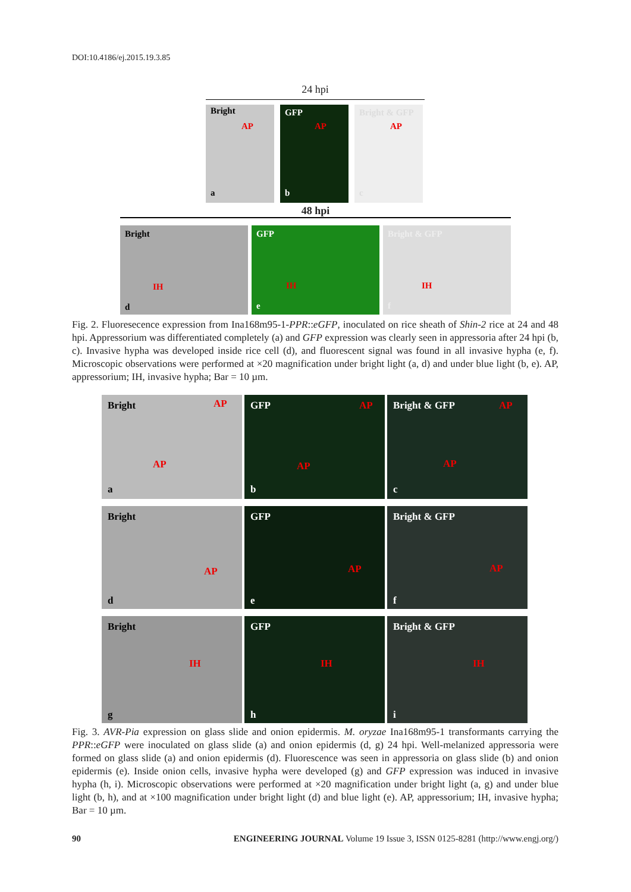DOI:10.4186/ej.2015.19.3.85
24 hpi
Bright AP a GFP AP b Bright & GFP AP c
48 hpi
Bright IH d GFP IH e Bright & GFP IH f
Fig. 2. Fluoresecence expression from Ina168m95-1-PPR::eGFP, inoculated on rice sheath of Shin-2 rice at 24 and 48 hpi. Appressorium was differentiated completely (a) and GFP expression was clearly seen in appressoria after 24 hpi (b, c). Invasive hypha was developed inside rice cell (d), and fluorescent signal was found in all invasive hypha (e, f). Microscopic observations were performed at ×20 magnification under bright light (a, d) and under blue light (b, e). AP, appressorium; IH, invasive hypha; Bar = 10 µm.
Bright AP AP a
GFP AP AP b
Bright & GFP AP AP c
Bright AP d
GFP AP e
Bright & GFP AP f
Bright IH g
GFP IH h
Bright & GFP IH i
Fig. 3. AVR-Pia expression on glass slide and onion epidermis. M. oryzae Ina168m95-1 transformants carrying the PPR::eGFP were inoculated on glass slide (a) and onion epidermis (d, g) 24 hpi. Well-melanized appressoria were formed on glass slide (a) and onion epidermis (d). Fluorescence was seen in appressoria on glass slide (b) and onion epidermis (e). Inside onion cells, invasive hypha were developed (g) and GFP expression was induced in invasive hypha (h, i). Microscopic observations were performed at ×20 magnification under bright light (a, g) and under blue light (b, h), and at ×100 magnification under bright light (d) and blue light (e). AP, appressorium; IH, invasive hypha; Bar = 10 µm.
90 ENGINEERING JOURNAL Volume 19 Issue 3, ISSN 0125-8281 (http://www.engj.org/)